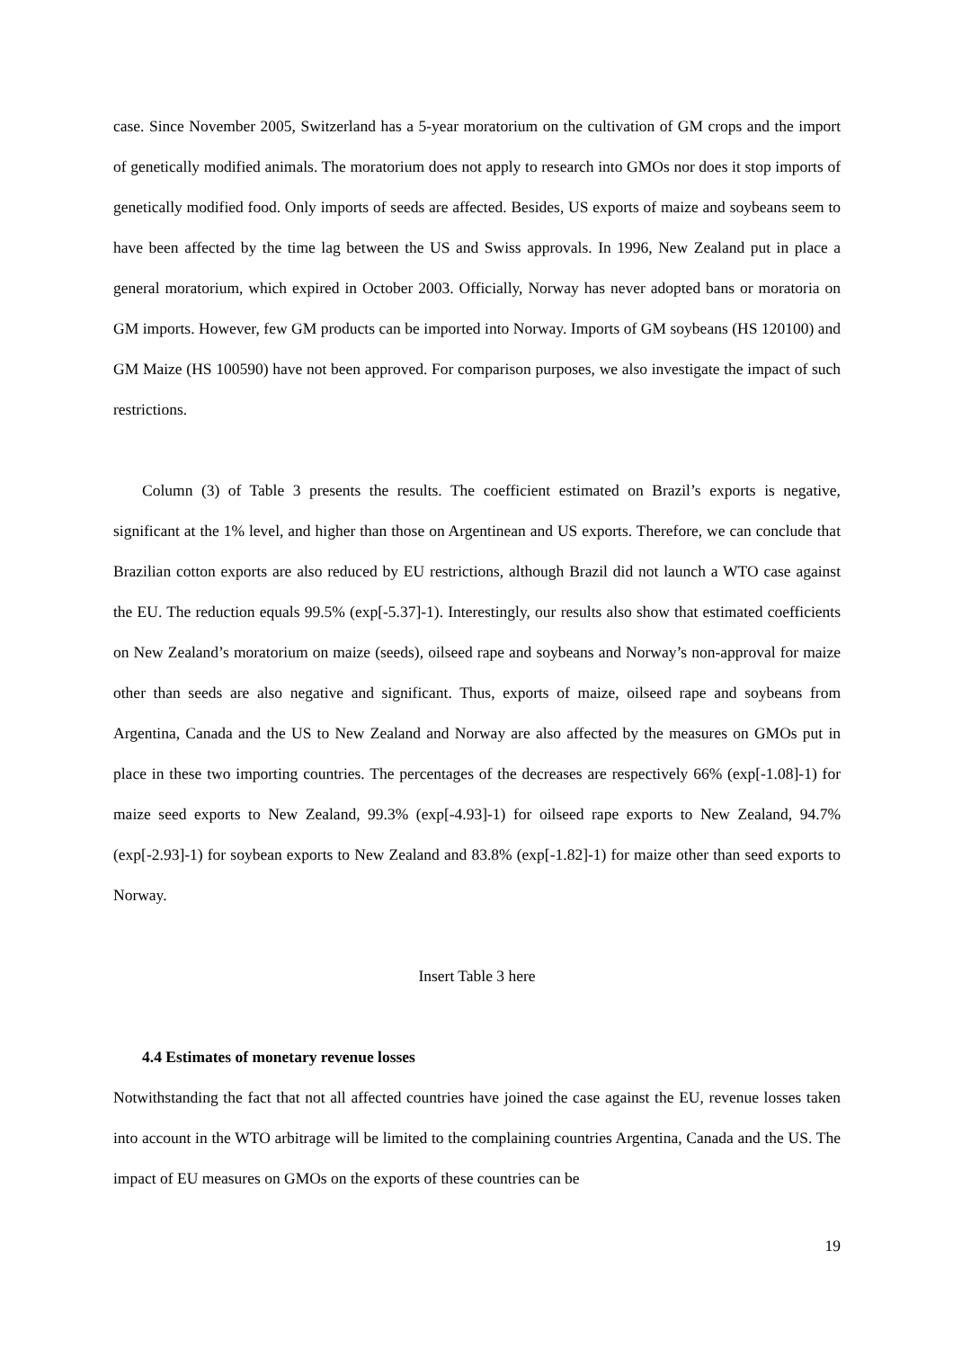case. Since November 2005, Switzerland has a 5-year moratorium on the cultivation of GM crops and the import of genetically modified animals. The moratorium does not apply to research into GMOs nor does it stop imports of genetically modified food. Only imports of seeds are affected. Besides, US exports of maize and soybeans seem to have been affected by the time lag between the US and Swiss approvals. In 1996, New Zealand put in place a general moratorium, which expired in October 2003. Officially, Norway has never adopted bans or moratoria on GM imports. However, few GM products can be imported into Norway. Imports of GM soybeans (HS 120100) and GM Maize (HS 100590) have not been approved. For comparison purposes, we also investigate the impact of such restrictions.
Column (3) of Table 3 presents the results. The coefficient estimated on Brazil’s exports is negative, significant at the 1% level, and higher than those on Argentinean and US exports. Therefore, we can conclude that Brazilian cotton exports are also reduced by EU restrictions, although Brazil did not launch a WTO case against the EU. The reduction equals 99.5% (exp[-5.37]-1). Interestingly, our results also show that estimated coefficients on New Zealand’s moratorium on maize (seeds), oilseed rape and soybeans and Norway’s non-approval for maize other than seeds are also negative and significant. Thus, exports of maize, oilseed rape and soybeans from Argentina, Canada and the US to New Zealand and Norway are also affected by the measures on GMOs put in place in these two importing countries. The percentages of the decreases are respectively 66% (exp[-1.08]-1) for maize seed exports to New Zealand, 99.3% (exp[-4.93]-1) for oilseed rape exports to New Zealand, 94.7% (exp[-2.93]-1) for soybean exports to New Zealand and 83.8% (exp[-1.82]-1) for maize other than seed exports to Norway.
Insert Table 3 here
4.4 Estimates of monetary revenue losses
Notwithstanding the fact that not all affected countries have joined the case against the EU, revenue losses taken into account in the WTO arbitrage will be limited to the complaining countries Argentina, Canada and the US. The impact of EU measures on GMOs on the exports of these countries can be
19